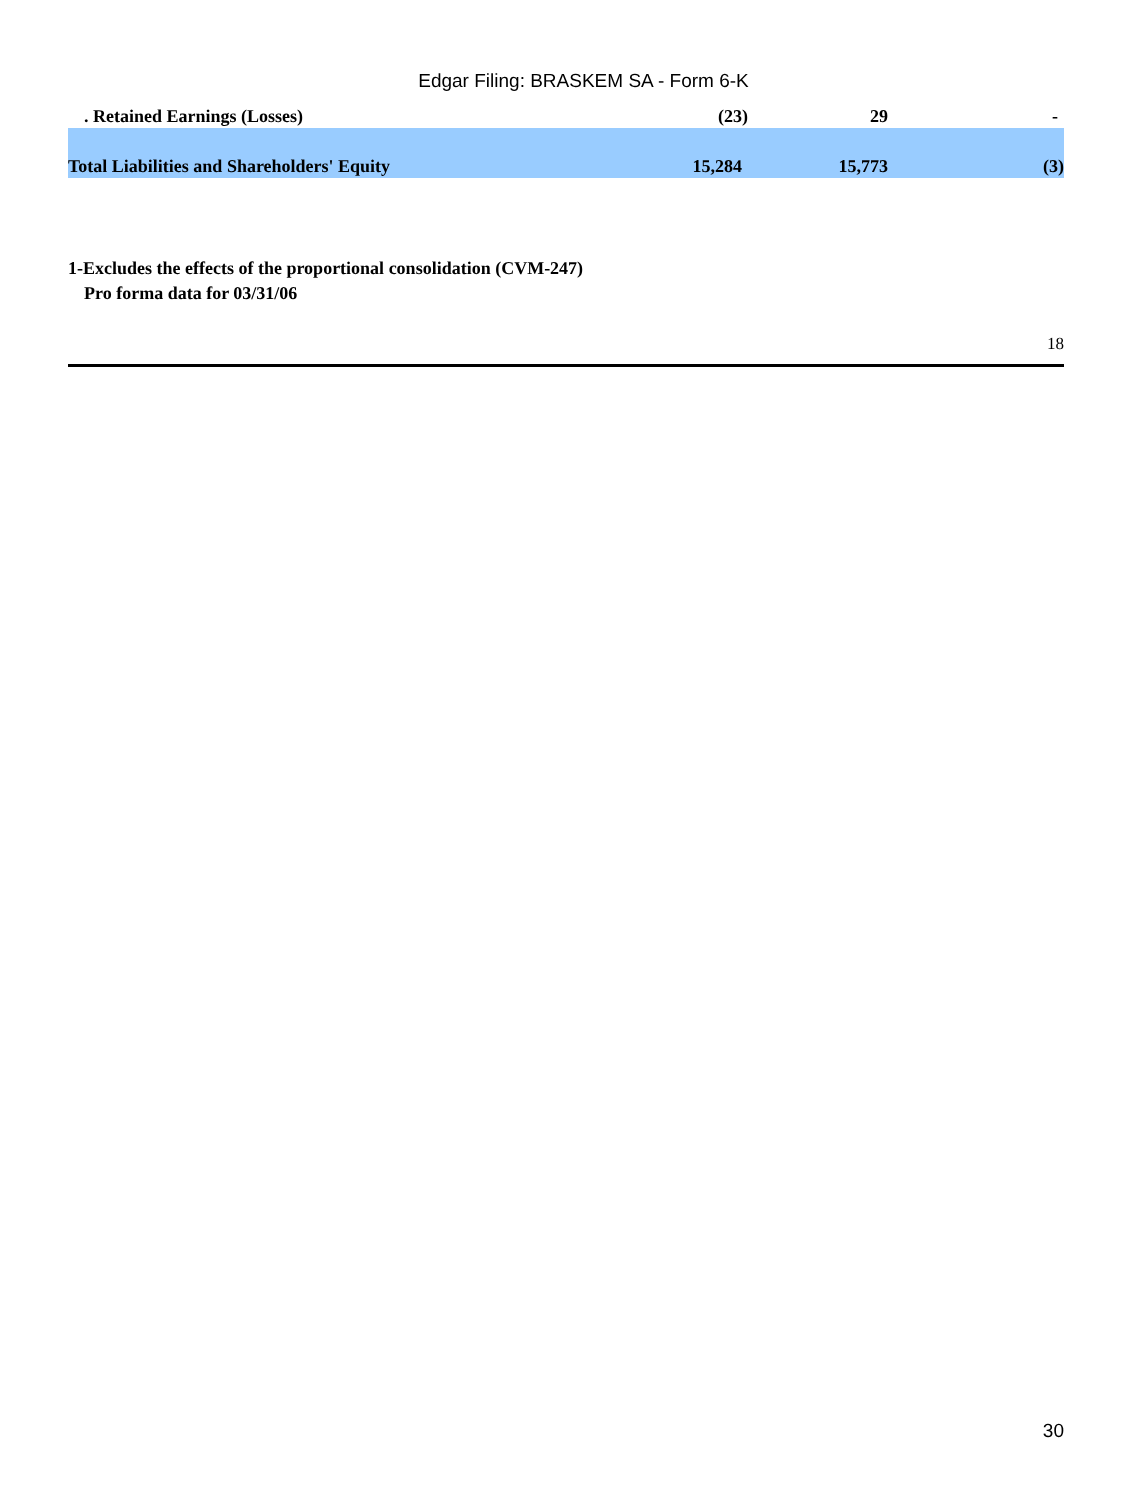Edgar Filing: BRASKEM SA - Form 6-K
| . Retained Earnings (Losses) | (23) | 29 | - |
| Total Liabilities and Shareholders' Equity | 15,284 | 15,773 | (3) |
1-Excludes the effects of the proportional consolidation (CVM-247)
Pro forma data for 03/31/06
18
30